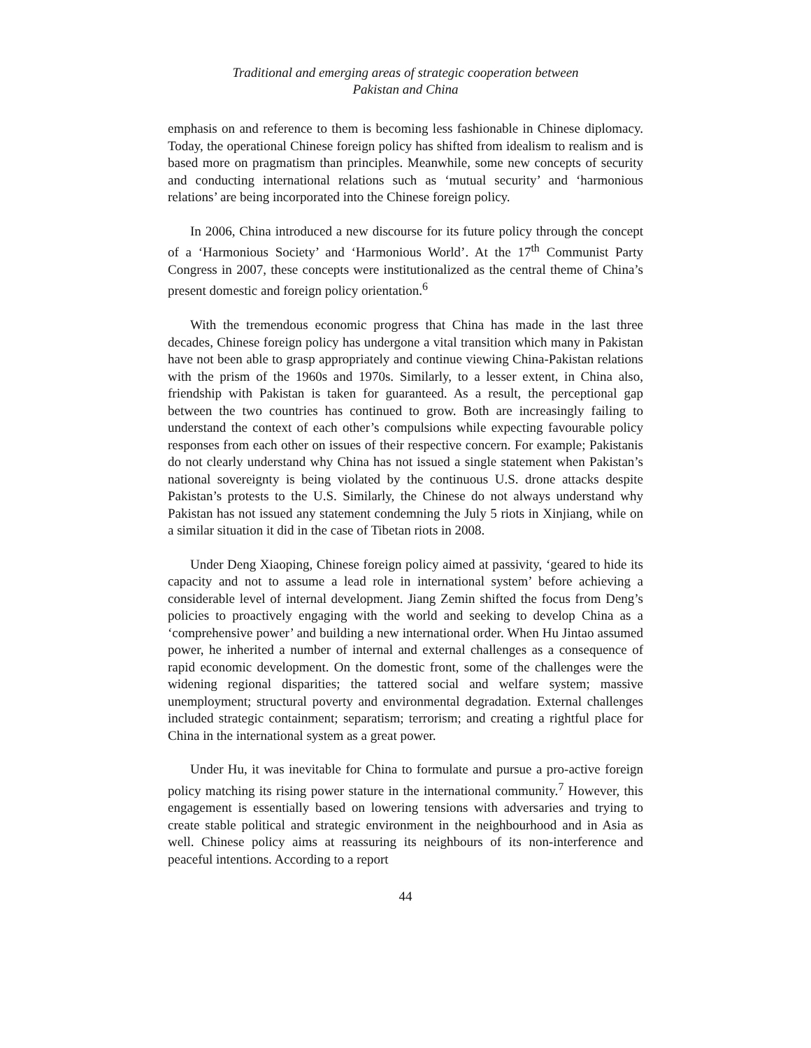Traditional and emerging areas of strategic cooperation between
Pakistan and China
emphasis on and reference to them is becoming less fashionable in Chinese diplomacy. Today, the operational Chinese foreign policy has shifted from idealism to realism and is based more on pragmatism than principles. Meanwhile, some new concepts of security and conducting international relations such as ‘mutual security’ and ‘harmonious relations’ are being incorporated into the Chinese foreign policy.
In 2006, China introduced a new discourse for its future policy through the concept of a ‘Harmonious Society’ and ‘Harmonious World’. At the 17<sup>th</sup> Communist Party Congress in 2007, these concepts were institutionalized as the central theme of China’s present domestic and foreign policy orientation.<sup>6</sup>
With the tremendous economic progress that China has made in the last three decades, Chinese foreign policy has undergone a vital transition which many in Pakistan have not been able to grasp appropriately and continue viewing China-Pakistan relations with the prism of the 1960s and 1970s. Similarly, to a lesser extent, in China also, friendship with Pakistan is taken for guaranteed. As a result, the perceptional gap between the two countries has continued to grow. Both are increasingly failing to understand the context of each other’s compulsions while expecting favourable policy responses from each other on issues of their respective concern. For example; Pakistanis do not clearly understand why China has not issued a single statement when Pakistan’s national sovereignty is being violated by the continuous U.S. drone attacks despite Pakistan’s protests to the U.S. Similarly, the Chinese do not always understand why Pakistan has not issued any statement condemning the July 5 riots in Xinjiang, while on a similar situation it did in the case of Tibetan riots in 2008.
Under Deng Xiaoping, Chinese foreign policy aimed at passivity, ‘geared to hide its capacity and not to assume a lead role in international system’ before achieving a considerable level of internal development. Jiang Zemin shifted the focus from Deng’s policies to proactively engaging with the world and seeking to develop China as a ‘comprehensive power’ and building a new international order. When Hu Jintao assumed power, he inherited a number of internal and external challenges as a consequence of rapid economic development. On the domestic front, some of the challenges were the widening regional disparities; the tattered social and welfare system; massive unemployment; structural poverty and environmental degradation. External challenges included strategic containment; separatism; terrorism; and creating a rightful place for China in the international system as a great power.
Under Hu, it was inevitable for China to formulate and pursue a pro-active foreign policy matching its rising power stature in the international community.<sup>7</sup> However, this engagement is essentially based on lowering tensions with adversaries and trying to create stable political and strategic environment in the neighbourhood and in Asia as well. Chinese policy aims at reassuring its neighbours of its non-interference and peaceful intentions. According to a report
44